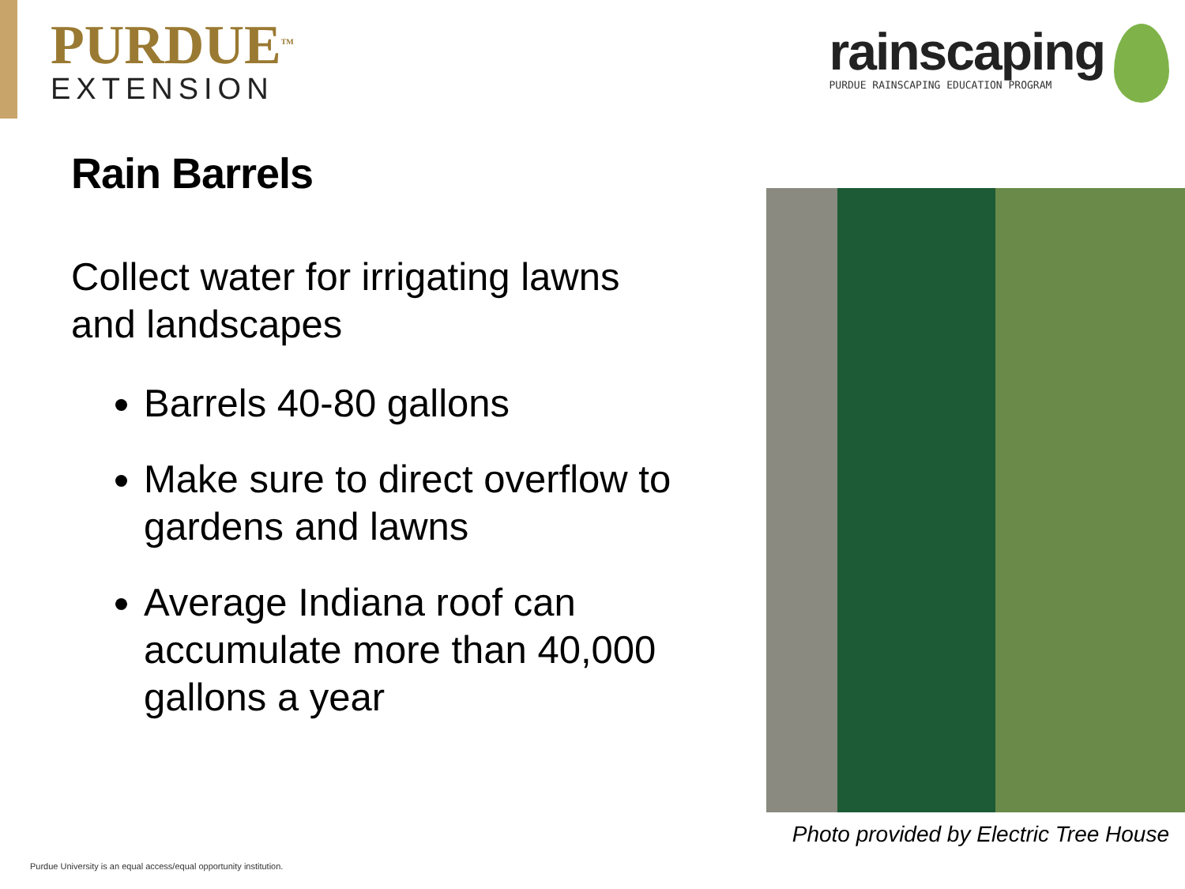PURDUE<sup>TM</sup>
EXTENSION
rainscaping
PURDUE RAINSCAPING EDUCATION PROGRAM
Rain Barrels
Collect water for irrigating lawns and landscapes
Barrels 40-80 gallons
Make sure to direct overflow to gardens and lawns
Average Indiana roof can accumulate more than 40,000 gallons a year
Photo provided by Electric Tree House
Purdue University is an equal access/equal opportunity institution.